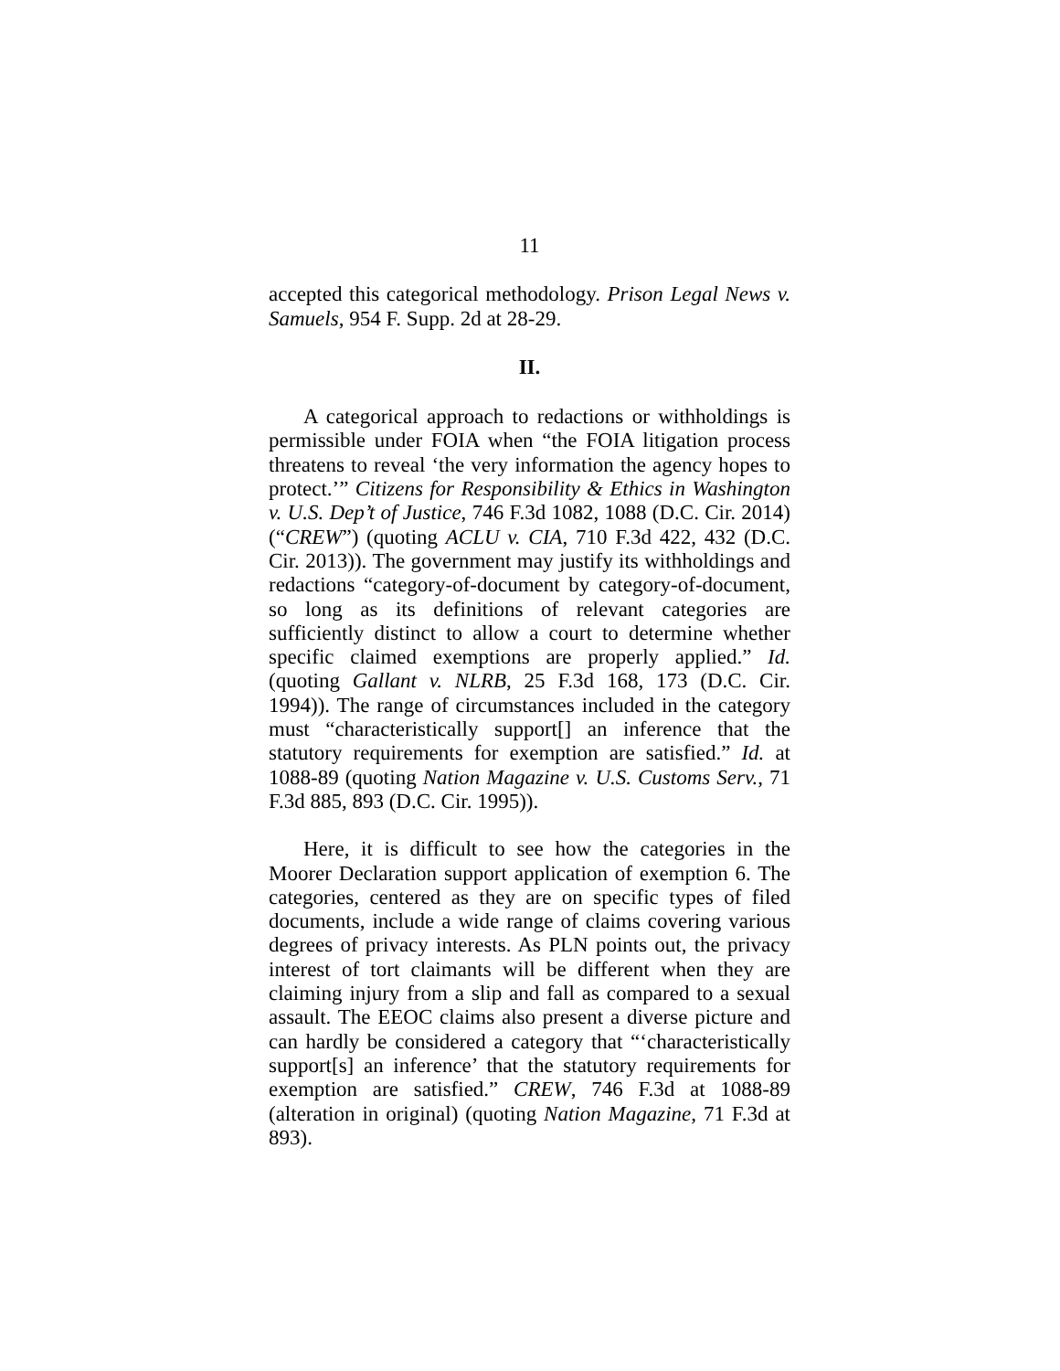11
accepted this categorical methodology. Prison Legal News v. Samuels, 954 F. Supp. 2d at 28-29.
II.
A categorical approach to redactions or withholdings is permissible under FOIA when “the FOIA litigation process threatens to reveal ‘the very information the agency hopes to protect.’” Citizens for Responsibility & Ethics in Washington v. U.S. Dep’t of Justice, 746 F.3d 1082, 1088 (D.C. Cir. 2014) (“CREW”) (quoting ACLU v. CIA, 710 F.3d 422, 432 (D.C. Cir. 2013)). The government may justify its withholdings and redactions “category-of-document by category-of-document, so long as its definitions of relevant categories are sufficiently distinct to allow a court to determine whether specific claimed exemptions are properly applied.” Id. (quoting Gallant v. NLRB, 25 F.3d 168, 173 (D.C. Cir. 1994)). The range of circumstances included in the category must “characteristically support[] an inference that the statutory requirements for exemption are satisfied.” Id. at 1088-89 (quoting Nation Magazine v. U.S. Customs Serv., 71 F.3d 885, 893 (D.C. Cir. 1995)).
Here, it is difficult to see how the categories in the Moorer Declaration support application of exemption 6. The categories, centered as they are on specific types of filed documents, include a wide range of claims covering various degrees of privacy interests. As PLN points out, the privacy interest of tort claimants will be different when they are claiming injury from a slip and fall as compared to a sexual assault. The EEOC claims also present a diverse picture and can hardly be considered a category that “‘characteristically support[s] an inference’ that the statutory requirements for exemption are satisfied.” CREW, 746 F.3d at 1088-89 (alteration in original) (quoting Nation Magazine, 71 F.3d at 893).